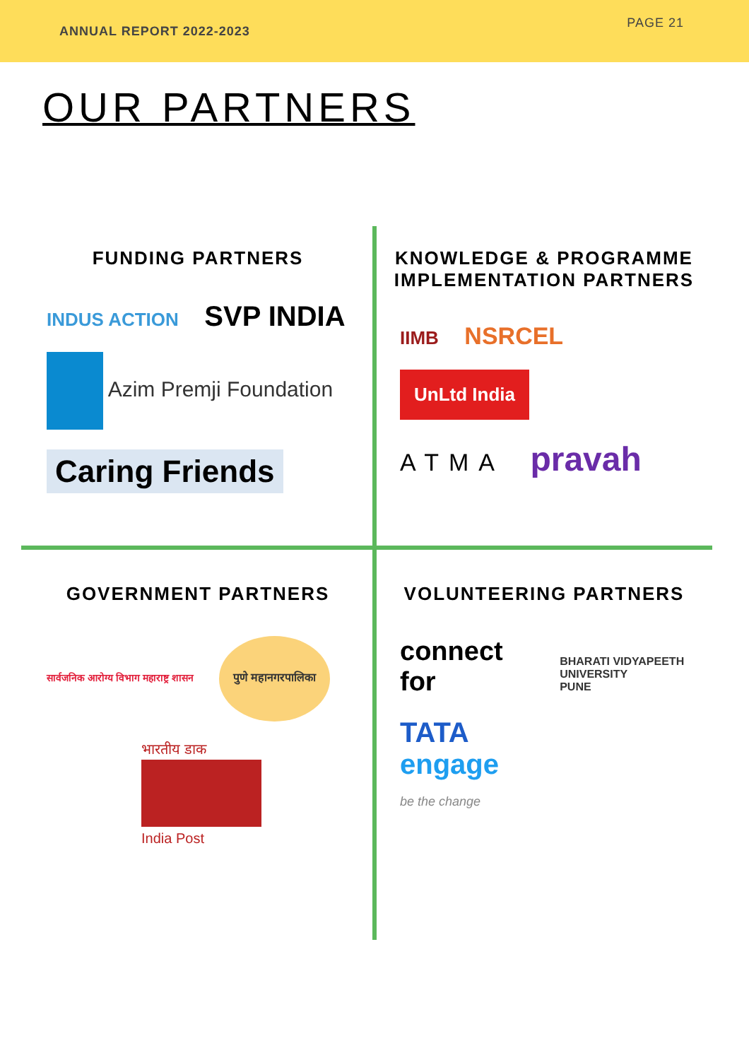ANNUAL REPORT 2022-2023
PAGE 21
OUR PARTNERS
FUNDING PARTNERS
INDUS ACTION SVP INDIA Azim Premji Foundation Caring Friends
KNOWLEDGE & PROGRAMME IMPLEMENTATION PARTNERS
IIMB NSRCEL UnLtd India
ATMA pravah
GOVERNMENT PARTNERS
सार्वजनिक आरोग्य विभाग महाराष्ट्र शासन पुणे महानगरपालिका
भारतीय डाक
India Post
VOLUNTEERING PARTNERS
connect
for BHARATI VIDYAPEETH
UNIVERSITY
PUNE
TATA
engage
be the change